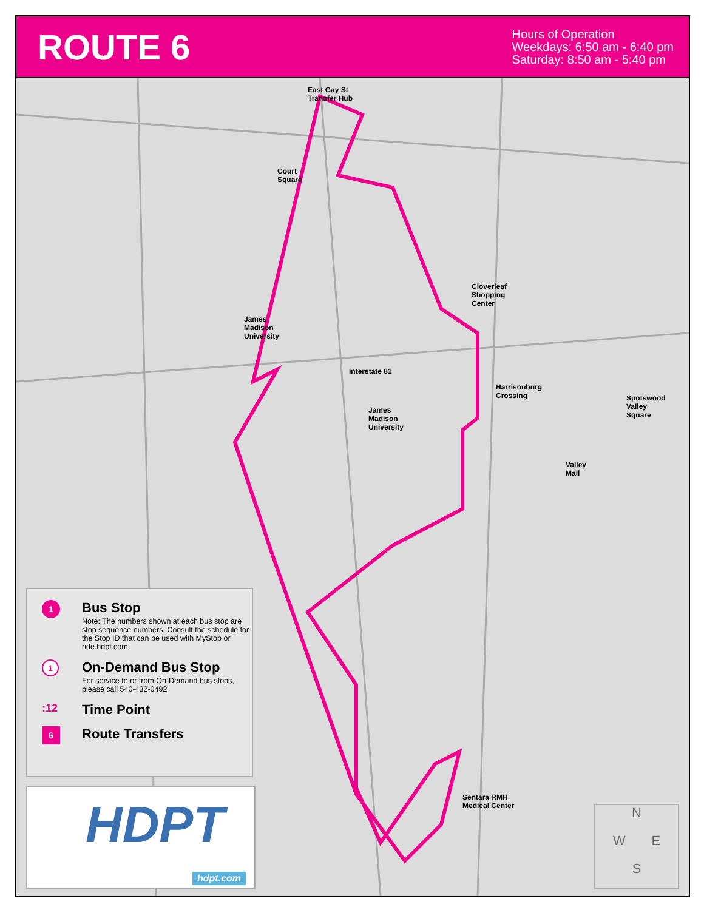ROUTE 6
Hours of Operation
Weekdays: 6:50 am - 6:40 pm
Saturday: 8:50 am - 5:40 pm
East Gay St
Transfer Hub
Court
Square
James
Madison
University
James
Madison
University
Cloverleaf
Shopping
Center
Harrisonburg
Crossing
Spotswood
Valley
Square
Valley
Mall
Sentara RMH
Medical Center
Interstate 81
1
Bus Stop
Note: The numbers shown at each bus stop are stop sequence numbers. Consult the schedule for the Stop ID that can be used with MyStop or ride.hdpt.com
1
On-Demand Bus Stop
For service to or from On-Demand bus stops, please call 540-432-0492
:12
Time Point
6
Route Transfers
HDPT
hdpt.com
N
W E
S